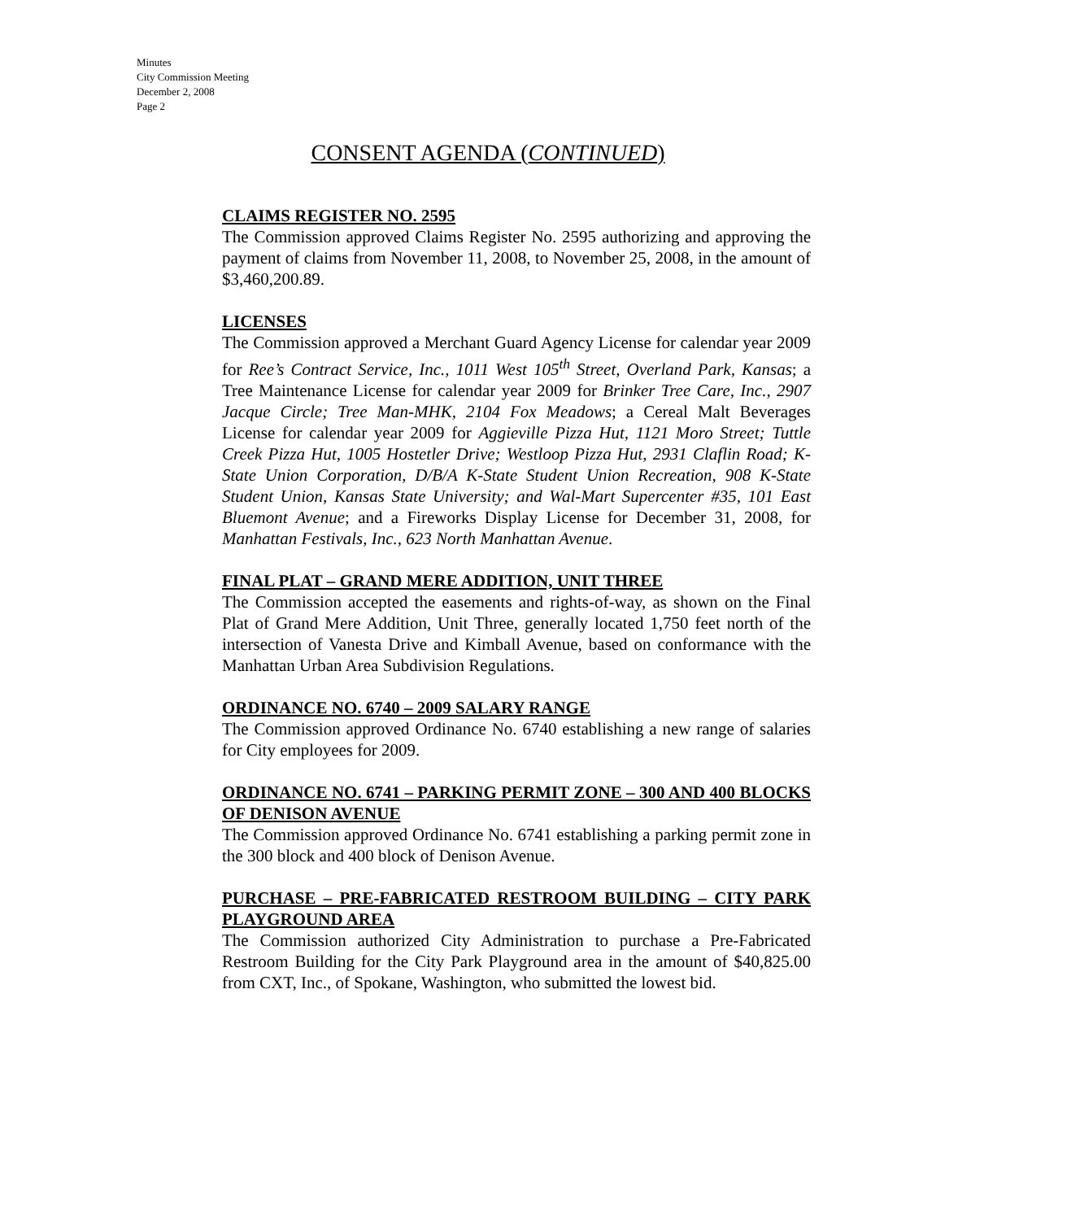Minutes
City Commission Meeting
December 2, 2008
Page 2
CONSENT AGENDA (CONTINUED)
CLAIMS REGISTER NO. 2595
The Commission approved Claims Register No. 2595 authorizing and approving the payment of claims from November 11, 2008, to November 25, 2008, in the amount of $3,460,200.89.
LICENSES
The Commission approved a Merchant Guard Agency License for calendar year 2009 for Ree’s Contract Service, Inc., 1011 West 105<sup>th</sup> Street, Overland Park, Kansas; a Tree Maintenance License for calendar year 2009 for Brinker Tree Care, Inc., 2907 Jacque Circle; Tree Man-MHK, 2104 Fox Meadows; a Cereal Malt Beverages License for calendar year 2009 for Aggieville Pizza Hut, 1121 Moro Street; Tuttle Creek Pizza Hut, 1005 Hostetler Drive; Westloop Pizza Hut, 2931 Claflin Road; K-State Union Corporation, D/B/A K-State Student Union Recreation, 908 K-State Student Union, Kansas State University; and Wal-Mart Supercenter #35, 101 East Bluemont Avenue; and a Fireworks Display License for December 31, 2008, for Manhattan Festivals, Inc., 623 North Manhattan Avenue.
FINAL PLAT – GRAND MERE ADDITION, UNIT THREE
The Commission accepted the easements and rights-of-way, as shown on the Final Plat of Grand Mere Addition, Unit Three, generally located 1,750 feet north of the intersection of Vanesta Drive and Kimball Avenue, based on conformance with the Manhattan Urban Area Subdivision Regulations.
ORDINANCE NO. 6740 – 2009 SALARY RANGE
The Commission approved Ordinance No. 6740 establishing a new range of salaries for City employees for 2009.
ORDINANCE NO. 6741 – PARKING PERMIT ZONE – 300 AND 400 BLOCKS OF DENISON AVENUE
The Commission approved Ordinance No. 6741 establishing a parking permit zone in the 300 block and 400 block of Denison Avenue.
PURCHASE – PRE-FABRICATED RESTROOM BUILDING – CITY PARK PLAYGROUND AREA
The Commission authorized City Administration to purchase a Pre-Fabricated Restroom Building for the City Park Playground area in the amount of $40,825.00 from CXT, Inc., of Spokane, Washington, who submitted the lowest bid.